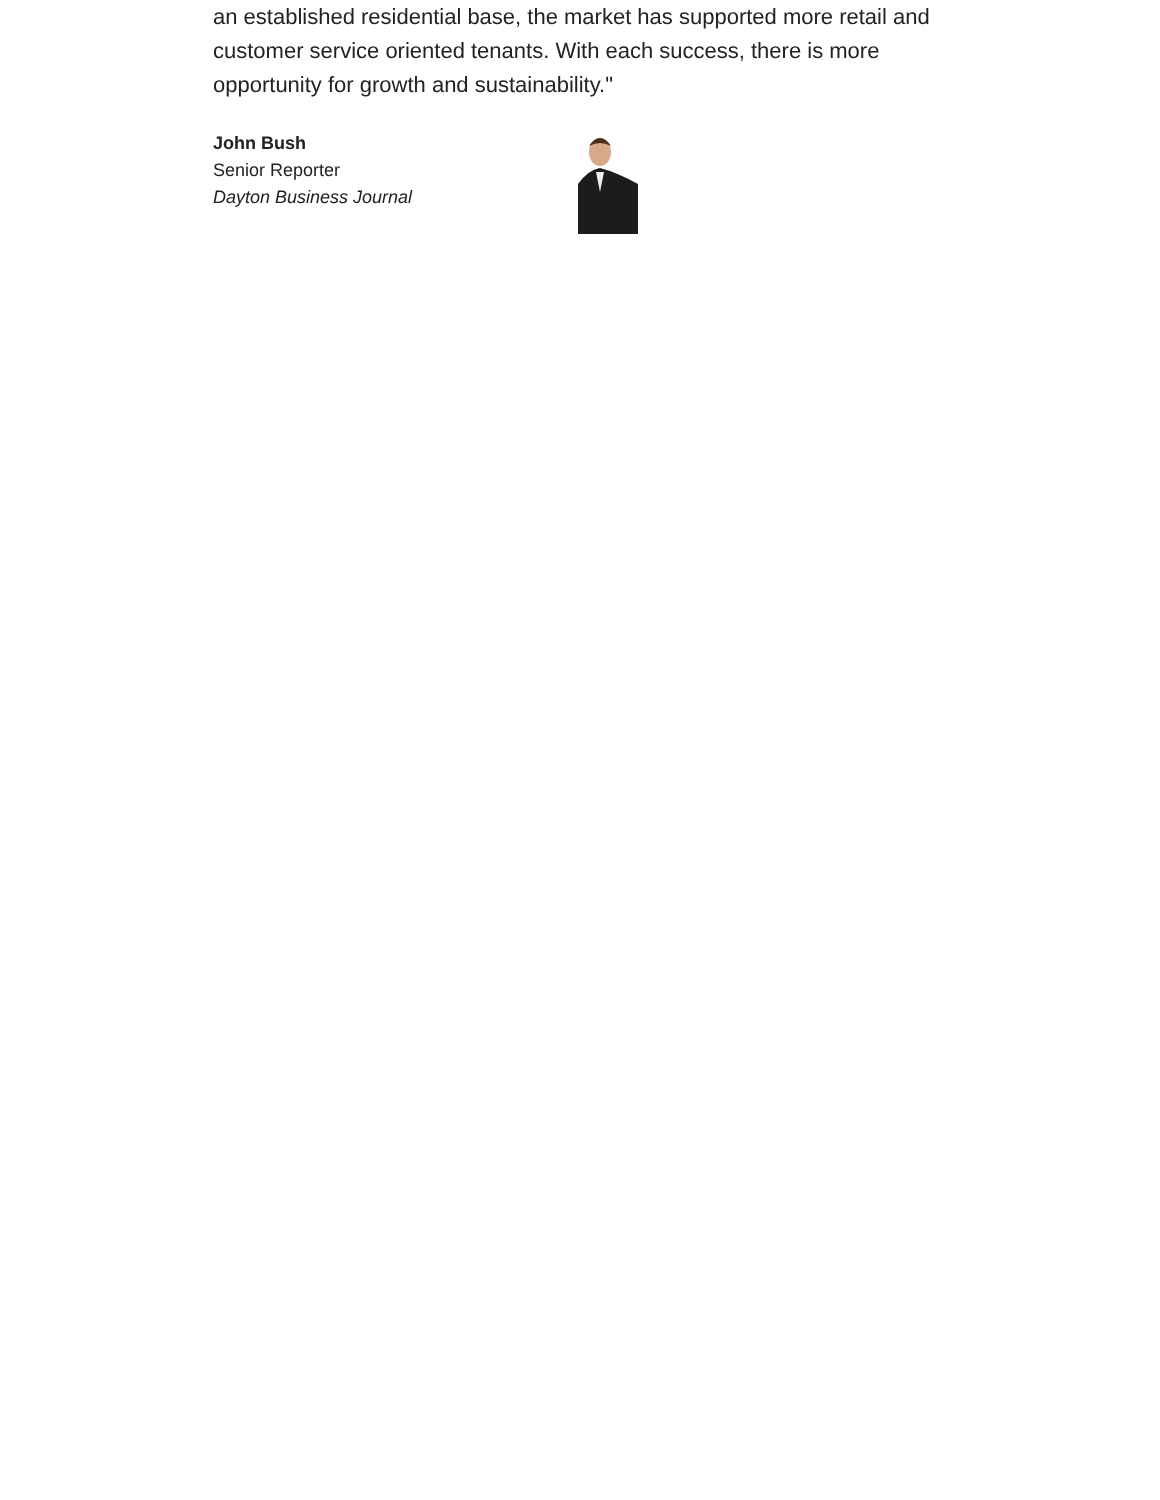an established residential base, the market has supported more retail and customer service oriented tenants. With each success, there is more opportunity for growth and sustainability."
John Bush
Senior Reporter
Dayton Business Journal